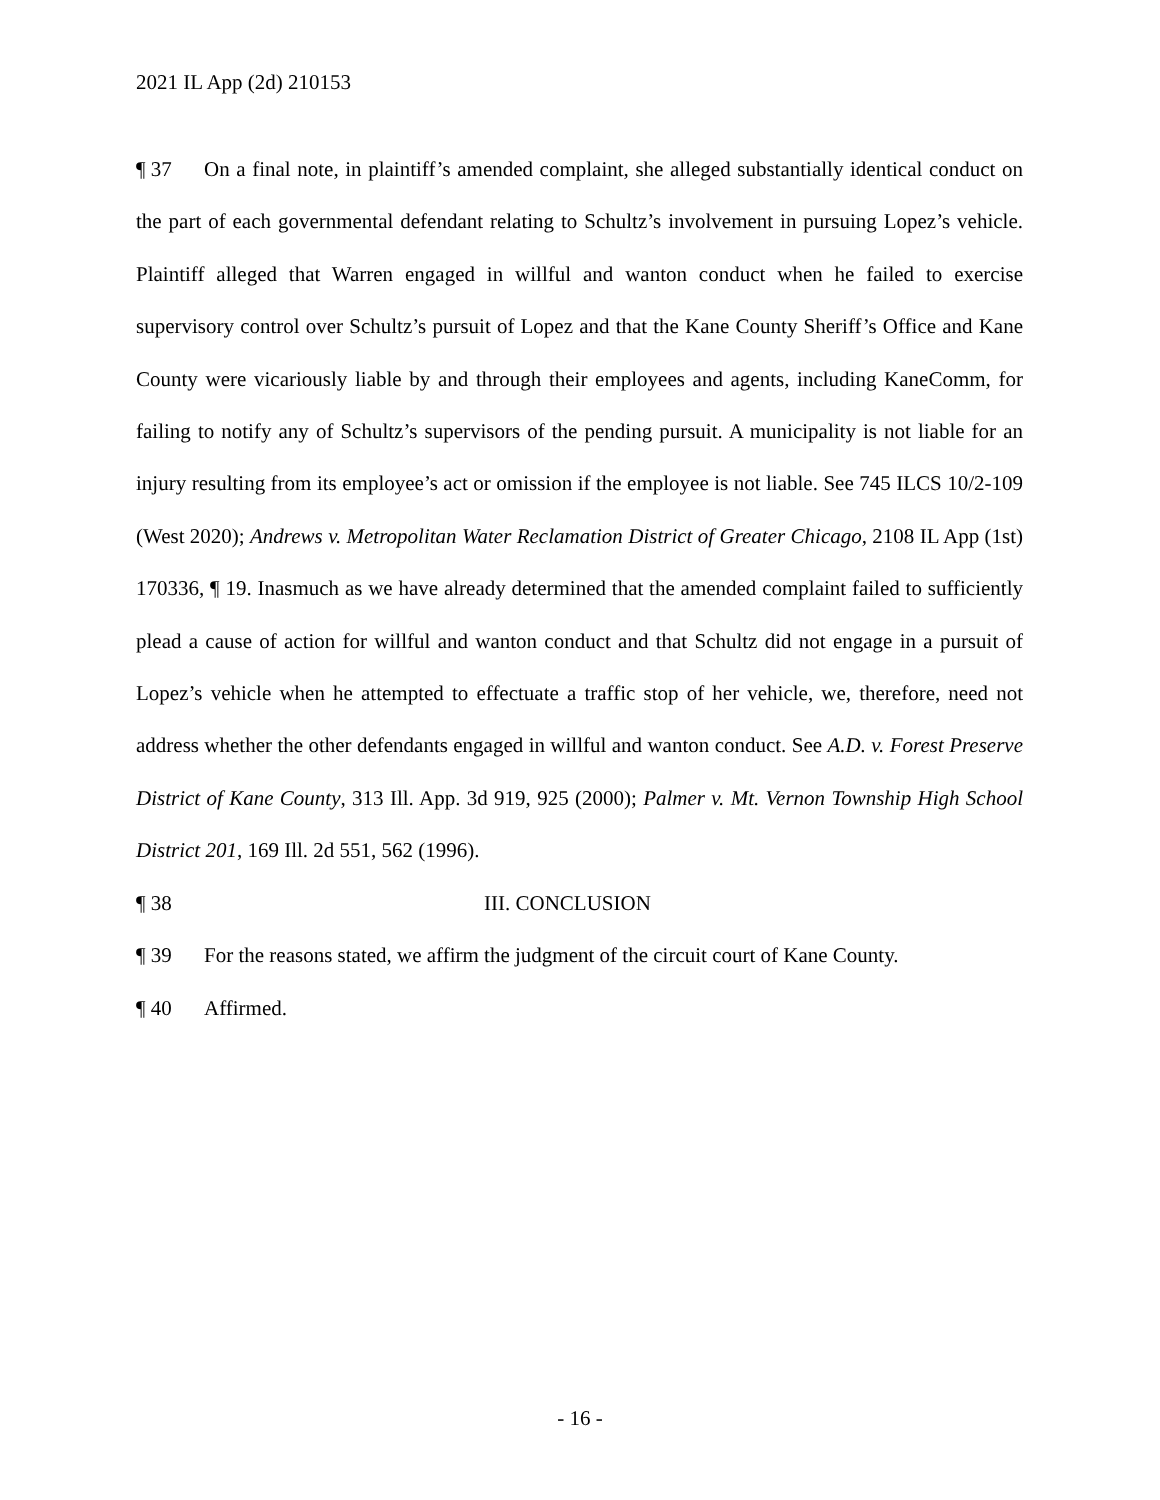2021 IL App (2d) 210153
¶ 37 On a final note, in plaintiff’s amended complaint, she alleged substantially identical conduct on the part of each governmental defendant relating to Schultz’s involvement in pursuing Lopez’s vehicle. Plaintiff alleged that Warren engaged in willful and wanton conduct when he failed to exercise supervisory control over Schultz’s pursuit of Lopez and that the Kane County Sheriff’s Office and Kane County were vicariously liable by and through their employees and agents, including KaneComm, for failing to notify any of Schultz’s supervisors of the pending pursuit. A municipality is not liable for an injury resulting from its employee’s act or omission if the employee is not liable. See 745 ILCS 10/2-109 (West 2020); Andrews v. Metropolitan Water Reclamation District of Greater Chicago, 2108 IL App (1st) 170336, ¶ 19. Inasmuch as we have already determined that the amended complaint failed to sufficiently plead a cause of action for willful and wanton conduct and that Schultz did not engage in a pursuit of Lopez’s vehicle when he attempted to effectuate a traffic stop of her vehicle, we, therefore, need not address whether the other defendants engaged in willful and wanton conduct. See A.D. v. Forest Preserve District of Kane County, 313 Ill. App. 3d 919, 925 (2000); Palmer v. Mt. Vernon Township High School District 201, 169 Ill. 2d 551, 562 (1996).
¶ 38 III. CONCLUSION
¶ 39 For the reasons stated, we affirm the judgment of the circuit court of Kane County.
¶ 40 Affirmed.
- 16 -